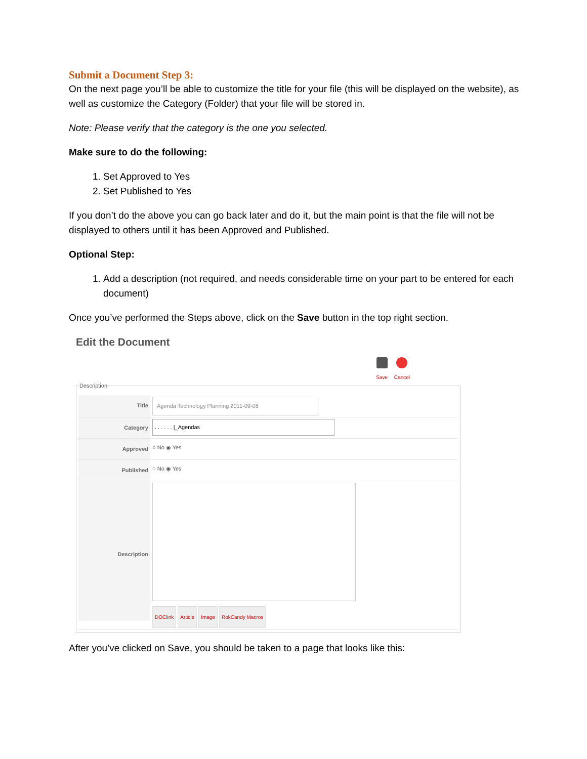Submit a Document Step 3:
On the next page you’ll be able to customize the title for your file (this will be displayed on the website), as well as customize the Category (Folder) that your file will be stored in.
Note: Please verify that the category is the one you selected.
Make sure to do the following:
1. Set Approved to Yes
2. Set Published to Yes
If you don’t do the above you can go back later and do it, but the main point is that the file will not be displayed to others until it has been Approved and Published.
Optional Step:
1. Add a description (not required, and needs considerable time on your part to be entered for each document)
Once you’ve performed the Steps above, click on the Save button in the top right section.
Edit the Document
Save Cancel
Description
Title Agenda Technology Planning 2011-09-08
Category . . . . . . |_Agendas
Approved
○ No ◉ Yes
Published
○ No ◉ Yes
Description
DOClink Article Image RokCandy Macros
After you’ve clicked on Save, you should be taken to a page that looks like this: